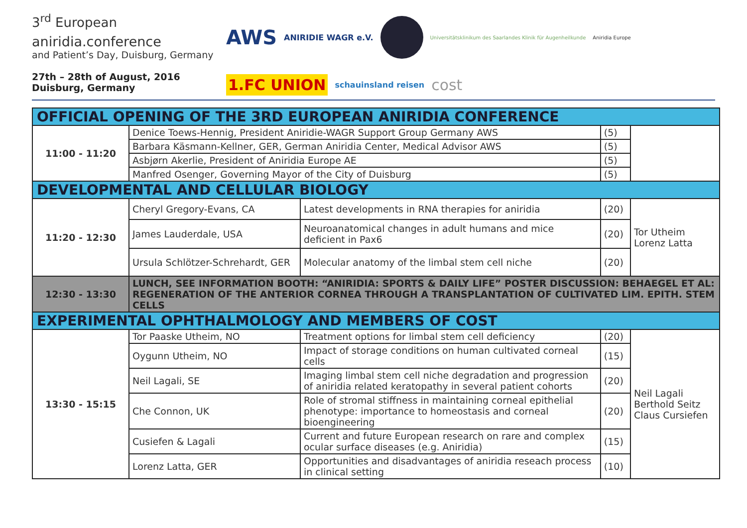3<sup>rd</sup> European
aniridia. conference
and Patient’s Day, Duisburg, Germany
27th – 28th of August, 2016
Duisburg, Germany
AWS ANIRIDIE WAGR e.V. Universitätsklinikum des Saarlandes Klinik für Augenheilkunde Aniridia Europe 1.FC UNION schauinsland reisen cost
| OFFICIAL OPENING OF THE 3RD EUROPEAN ANIRIDIA CONFERENCE | | | | |
| 11:00 - 11:20 | Denice Toews-Hennig, President Aniridie-WAGR Support Group Germany AWS | | (5) | |
| | Barbara Käsmann-Kellner, GER, German Aniridia Center, Medical Advisor AWS | | (5) | |
| | Asbjørn Akerlie, President of Aniridia Europe AE | | (5) | |
| | Manfred Osenger, Governing Mayor of the City of Duisburg | | (5) | |
| DEVELOPMENTAL AND CELLULAR BIOLOGY | | | | |
| 11:20 - 12:30 | Cheryl Gregory-Evans, CA | Latest developments in RNA therapies for aniridia | (20) | Tor Utheim Lorenz Latta |
| | James Lauderdale, USA | Neuroanatomical changes in adult humans and mice deficient in Pax6 | (20) | |
| | Ursula Schlötzer-Schrehardt, GER | Molecular anatomy of the limbal stem cell niche | (20) | |
| 12:30 - 13:30 | LUNCH, SEE INFORMATION BOOTH: “ANIRIDIA: SPORTS & DAILY LIFE” POSTER DISCUSSION: BEHAEGEL ET AL: REGENERATION OF THE ANTERIOR CORNEA THROUGH A TRANSPLANTATION OF CULTIVATED LIM. EPITH. STEM CELLS | | | |
| EXPERIMENTAL OPHTHALMOLOGY AND MEMBERS OF COST | | | | |
| 13:30 - 15:15 | Tor Paaske Utheim, NO | Treatment options for limbal stem cell deficiency | (20) | Neil Lagali Berthold Seitz Claus Cursiefen |
| | Oygunn Utheim, NO | Impact of storage conditions on human cultivated corneal cells | (15) | |
| | Neil Lagali, SE | Imaging limbal stem cell niche degradation and progression of aniridia related keratopathy in several patient cohorts | (20) | |
| | Che Connon, UK | Role of stromal stiffness in maintaining corneal epithelial phenotype: importance to homeostasis and corneal bioengineering | (20) | |
| | Cusiefen & Lagali | Current and future European research on rare and complex ocular surface diseases (e.g. Aniridia) | (15) | |
| | Lorenz Latta, GER | Opportunities and disadvantages of aniridia reseach process in clinical setting | (10) | |